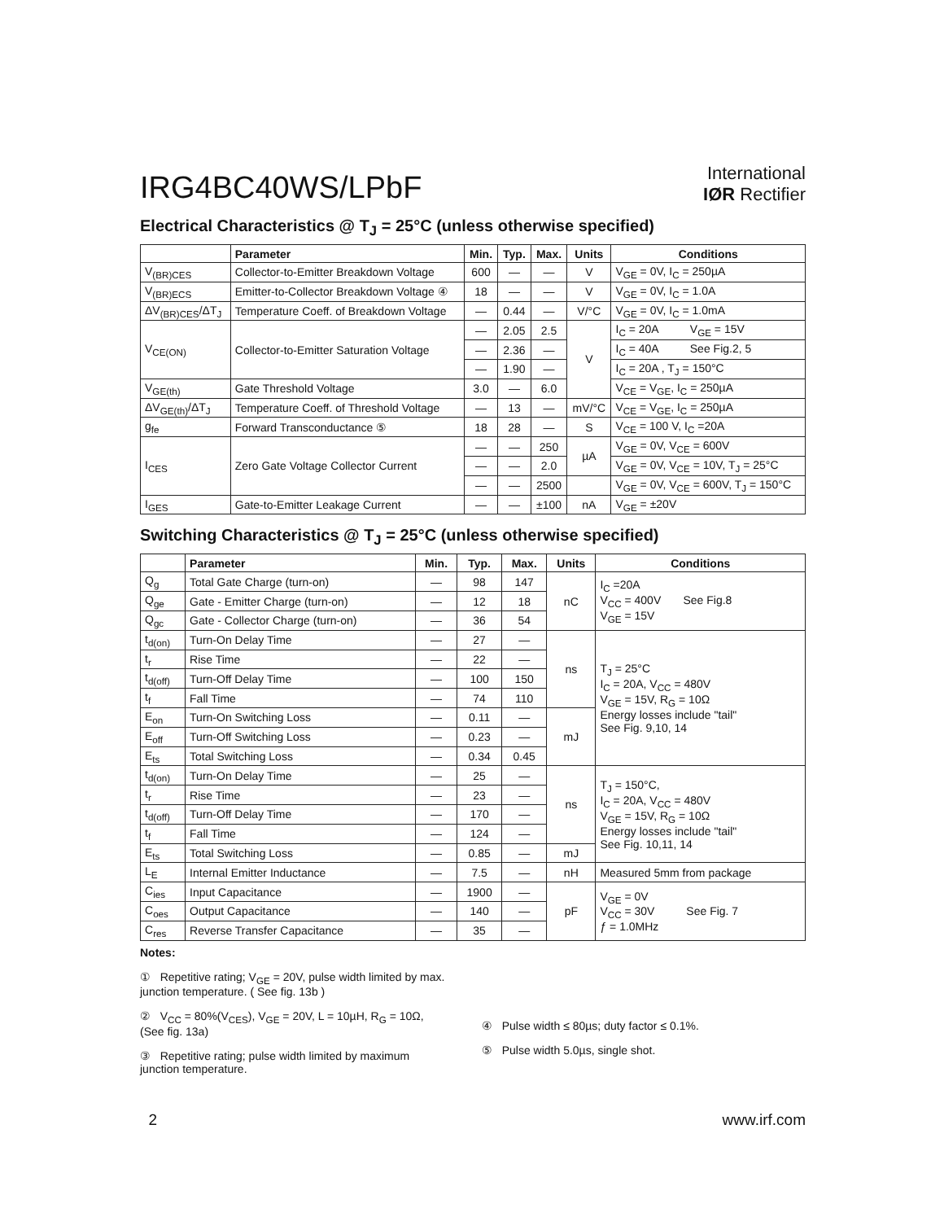IRG4BC40WS/LPbF
International
IØR Rectifier
Electrical Characteristics @ T<sub>J</sub> = 25°C (unless otherwise specified)
| | Parameter | Min. | Typ. | Max. | Units | Conditions |
| --- | --- | --- | --- | --- | --- | --- |
| V<sub>(BR)CES</sub> | Collector-to-Emitter Breakdown Voltage | 600 | — | — | V | V<sub>GE</sub> = 0V, I<sub>C</sub> = 250µA |
| V<sub>(BR)ECS</sub> | Emitter-to-Collector Breakdown Voltage ④ | 18 | — | — | V | V<sub>GE</sub> = 0V, I<sub>C</sub> = 1.0A |
| ΔV<sub>(BR)CES</sub>/ΔT<sub>J</sub> | Temperature Coeff. of Breakdown Voltage | — | 0.44 | — | V/°C | V<sub>GE</sub> = 0V, I<sub>C</sub> = 1.0mA |
| V<sub>CE(ON)</sub> | Collector-to-Emitter Saturation Voltage | — | 2.05 | 2.5 | V | I<sub>C</sub> = 20A V<sub>GE</sub> = 15V |
| | | — | 2.36 | — | | I<sub>C</sub> = 40A See Fig.2, 5 |
| | | — | 1.90 | — | | I<sub>C</sub> = 20A , T<sub>J</sub> = 150°C |
| V<sub>GE(th)</sub> | Gate Threshold Voltage | 3.0 | — | 6.0 | | V<sub>CE</sub> = V<sub>GE</sub>, I<sub>C</sub> = 250µA |
| ΔV<sub>GE(th)</sub>/ΔT<sub>J</sub> | Temperature Coeff. of Threshold Voltage | — | 13 | — | mV/°C | V<sub>CE</sub> = V<sub>GE</sub>, I<sub>C</sub> = 250µA |
| g<sub>fe</sub> | Forward Transconductance ⑤ | 18 | 28 | — | S | V<sub>CE</sub> = 100 V, I<sub>C</sub> =20A |
| I<sub>CES</sub> | Zero Gate Voltage Collector Current | — | — | 250 | µA | V<sub>GE</sub> = 0V, V<sub>CE</sub> = 600V |
| | | — | — | 2.0 | | V<sub>GE</sub> = 0V, V<sub>CE</sub> = 10V, T<sub>J</sub> = 25°C |
| | | — | — | 2500 | | V<sub>GE</sub> = 0V, V<sub>CE</sub> = 600V, T<sub>J</sub> = 150°C |
| I<sub>GES</sub> | Gate-to-Emitter Leakage Current | — | — | ±100 | nA | V<sub>GE</sub> = ±20V |
Switching Characteristics @ T<sub>J</sub> = 25°C (unless otherwise specified)
| | Parameter | Min. | Typ. | Max. | Units | Conditions |
| --- | --- | --- | --- | --- | --- | --- |
| Q<sub>g</sub> | Total Gate Charge (turn-on) | — | 98 | 147 | nC | I<sub>C</sub> =20A V<sub>CC</sub> = 400V See Fig.8 V<sub>GE</sub> = 15V |
| Q<sub>ge</sub> | Gate - Emitter Charge (turn-on) | — | 12 | 18 | | |
| Q<sub>gc</sub> | Gate - Collector Charge (turn-on) | — | 36 | 54 | | |
| t<sub>d(on)</sub> | Turn-On Delay Time | — | 27 | — | ns | T<sub>J</sub> = 25°C I<sub>C</sub> = 20A, V<sub>CC</sub> = 480V V<sub>GE</sub> = 15V, R<sub>G</sub> = 10Ω Energy losses include "tail" See Fig. 9,10, 14 |
| t<sub>r</sub> | Rise Time | — | 22 | — | | |
| t<sub>d(off)</sub> | Turn-Off Delay Time | — | 100 | 150 | | |
| t<sub>f</sub> | Fall Time | — | 74 | 110 | | |
| E<sub>on</sub> | Turn-On Switching Loss | — | 0.11 | — | mJ | |
| E<sub>off</sub> | Turn-Off Switching Loss | — | 0.23 | — | | |
| E<sub>ts</sub> | Total Switching Loss | — | 0.34 | 0.45 | | |
| t<sub>d(on)</sub> | Turn-On Delay Time | — | 25 | — | ns | T<sub>J</sub> = 150°C, I<sub>C</sub> = 20A, V<sub>CC</sub> = 480V V<sub>GE</sub> = 15V, R<sub>G</sub> = 10Ω Energy losses include "tail" See Fig. 10,11, 14 |
| t<sub>r</sub> | Rise Time | — | 23 | — | | |
| t<sub>d(off)</sub> | Turn-Off Delay Time | — | 170 | — | | |
| t<sub>f</sub> | Fall Time | — | 124 | — | | |
| E<sub>ts</sub> | Total Switching Loss | — | 0.85 | — | mJ | |
| L<sub>E</sub> | Internal Emitter Inductance | — | 7.5 | — | nH | Measured 5mm from package |
| C<sub>ies</sub> | Input Capacitance | — | 1900 | — | pF | V<sub>GE</sub> = 0V V<sub>CC</sub> = 30V See Fig. 7 ƒ = 1.0MHz |
| C<sub>oes</sub> | Output Capacitance | — | 140 | — | | |
| C<sub>res</sub> | Reverse Transfer Capacitance | — | 35 | — | | |
Notes:
① Repetitive rating; V<sub>GE</sub> = 20V, pulse width limited by max. junction temperature. ( See fig. 13b )
② V<sub>CC</sub> = 80%(V<sub>CES</sub>), V<sub>GE</sub> = 20V, L = 10µH, R<sub>G</sub> = 10Ω, (See fig. 13a)
③ Repetitive rating; pulse width limited by maximum junction temperature.
④ Pulse width ≤ 80µs; duty factor ≤ 0.1%.
⑤ Pulse width 5.0µs, single shot.
2 www.irf.com